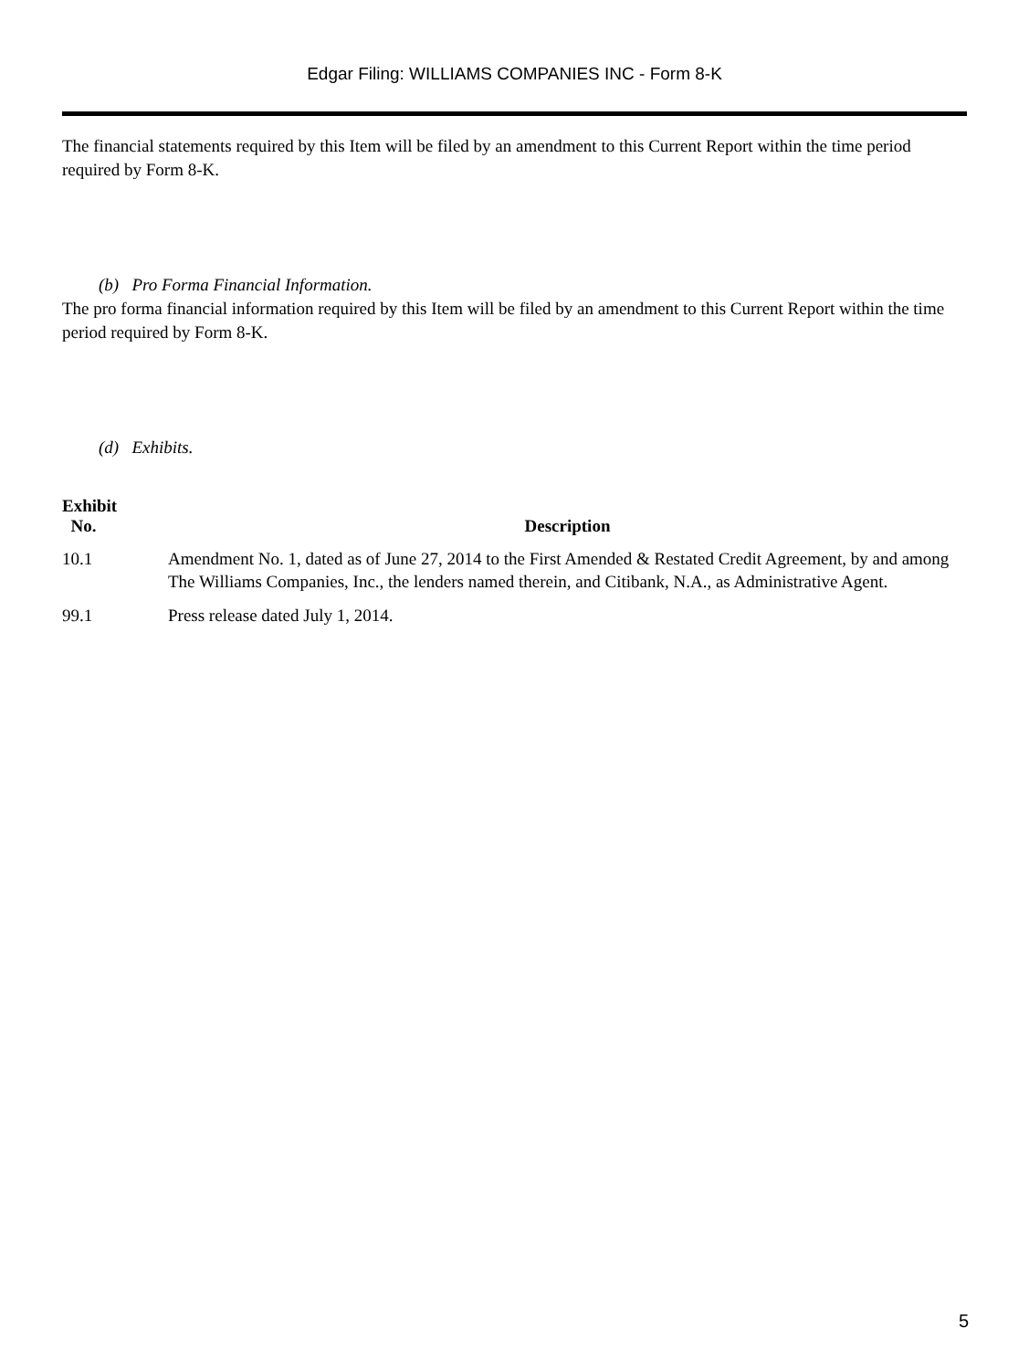Edgar Filing: WILLIAMS COMPANIES INC - Form 8-K
The financial statements required by this Item will be filed by an amendment to this Current Report within the time period required by Form 8-K.
(b) Pro Forma Financial Information.
The pro forma financial information required by this Item will be filed by an amendment to this Current Report within the time period required by Form 8-K.
(d) Exhibits.
| Exhibit No. | Description |
| --- | --- |
| 10.1 | Amendment No. 1, dated as of June 27, 2014 to the First Amended & Restated Credit Agreement, by and among The Williams Companies, Inc., the lenders named therein, and Citibank, N.A., as Administrative Agent. |
| 99.1 | Press release dated July 1, 2014. |
5